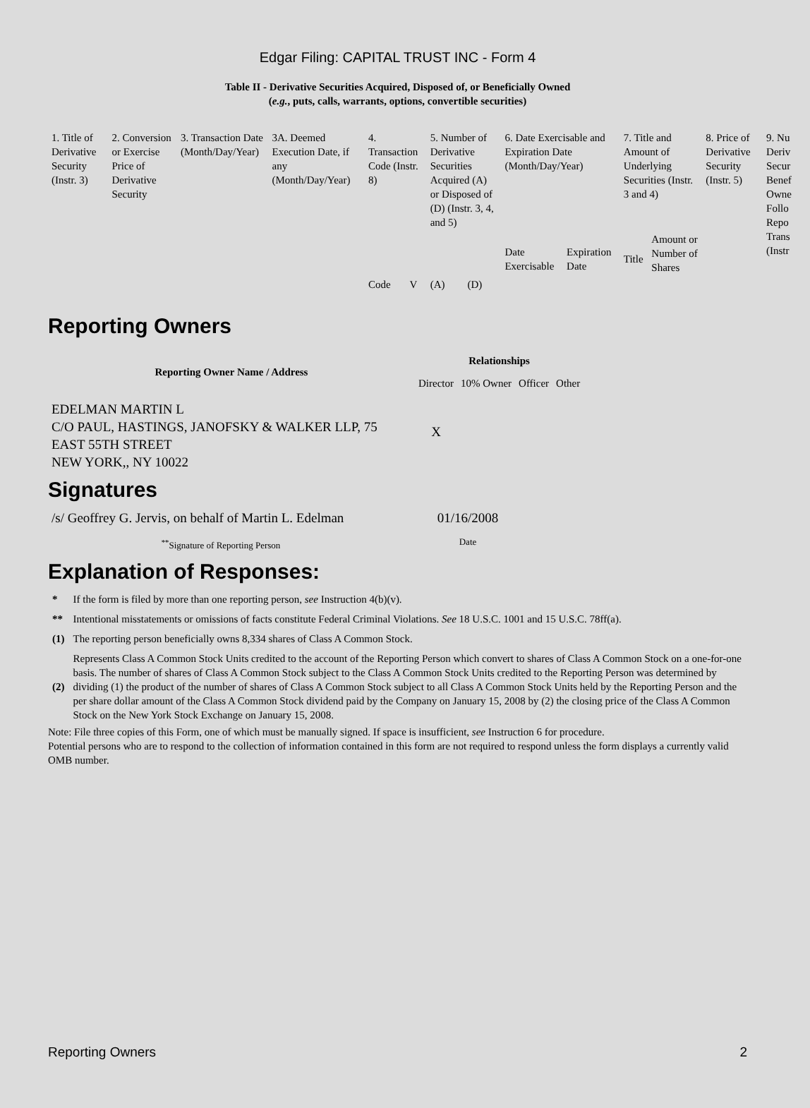Edgar Filing: CAPITAL TRUST INC - Form 4
Table II - Derivative Securities Acquired, Disposed of, or Beneficially Owned
(e.g., puts, calls, warrants, options, convertible securities)
| 1. Title of Derivative Security (Instr. 3) | 2. Conversion or Exercise Price of Derivative Security | 3. Transaction Date (Month/Day/Year) | 3A. Deemed Execution Date, if any (Month/Day/Year) | 4. Transaction Code (Instr. 8) | | 5. Number of Derivative Securities Acquired (A) or Disposed of (D) (Instr. 3, 4, and 5) | | 6. Date Exercisable and Expiration Date (Month/Day/Year) | | 7. Title and Amount of Underlying Securities (Instr. 3 and 4) | | 8. Price of Derivative Security (Instr. 5) | 9. Nu Deriv Secur Benef Owne Follo Repo Trans (Instr |
| --- | --- | --- | --- | --- | --- | --- | --- | --- | --- | --- | --- | --- | --- |
| | | | | | | | | Date Exercisable | Expiration Date | Title | Amount or Number of Shares | | |
| | | | | Code | V | (A) | (D) | | | | | | |
Reporting Owners
| Reporting Owner Name / Address | Relationships | | | |
| --- | --- | --- | --- | --- |
| | Director | 10% Owner | Officer | Other |
| EDELMAN MARTIN L C/O PAUL, HASTINGS, JANOFSKY & WALKER LLP, 75 EAST 55TH STREET NEW YORK,, NY 10022 | X | | | |
Signatures
| /s/ Geoffrey G. Jervis, on behalf of Martin L. Edelman | 01/16/2008 |
| <sup>**</sup> Signature of Reporting Person | Date |
Explanation of Responses:
| * | If the form is filed by more than one reporting person, see Instruction 4(b)(v). |
| ** | Intentional misstatements or omissions of facts constitute Federal Criminal Violations. See 18 U.S.C. 1001 and 15 U.S.C. 78ff(a). |
| (1) | The reporting person beneficially owns 8,334 shares of Class A Common Stock. |
| (2) | Represents Class A Common Stock Units credited to the account of the Reporting Person which convert to shares of Class A Common Stock on a one-for-one basis. The number of shares of Class A Common Stock subject to the Class A Common Stock Units credited to the Reporting Person was determined by dividing (1) the product of the number of shares of Class A Common Stock subject to all Class A Common Stock Units held by the Reporting Person and the per share dollar amount of the Class A Common Stock dividend paid by the Company on January 15, 2008 by (2) the closing price of the Class A Common Stock on the New York Stock Exchange on January 15, 2008. |
Note: File three copies of this Form, one of which must be manually signed. If space is insufficient, see Instruction 6 for procedure.
Potential persons who are to respond to the collection of information contained in this form are not required to respond unless the form displays a currently valid OMB number.
Reporting Owners 2